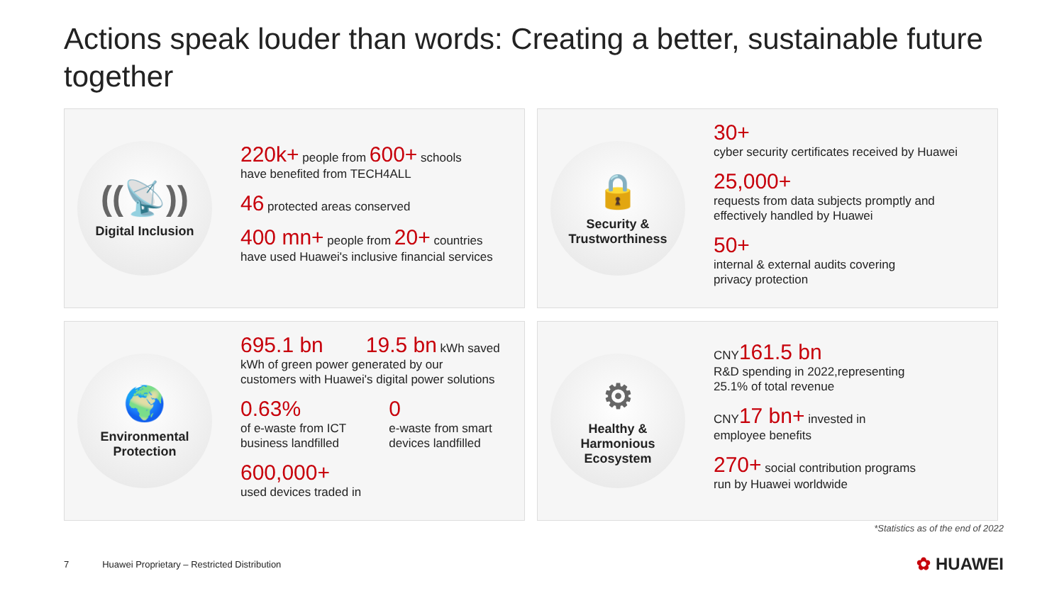Actions speak louder than words: Creating a better, sustainable future together
((📡))
Digital Inclusion
220k+ people from 600+ schools
have benefited from TECH4ALL
46 protected areas conserved
400 mn+ people from 20+ countries
have used Huawei's inclusive financial services
🔒
Security &
Trustworthiness
30+
cyber security certificates received by Huawei
25,000+
requests from data subjects promptly and
effectively handled by Huawei
50+
internal & external audits covering
privacy protection
🌍
Environmental
Protection
695.1 bn 19.5 bn kWh saved
kWh of green power generated by our
customers with Huawei's digital power solutions
0.63%
of e-waste from ICT
business landfilled
0
e-waste from smart
devices landfilled
600,000+
used devices traded in
⚙
Healthy &
Harmonious
Ecosystem
CNY161.5 bn
R&D spending in 2022,representing
25.1% of total revenue
CNY17 bn+ invested in
employee benefits
270+ social contribution programs
run by Huawei worldwide
*Statistics as of the end of 2022
7 Huawei Proprietary – Restricted Distribution
✿ HUAWEI